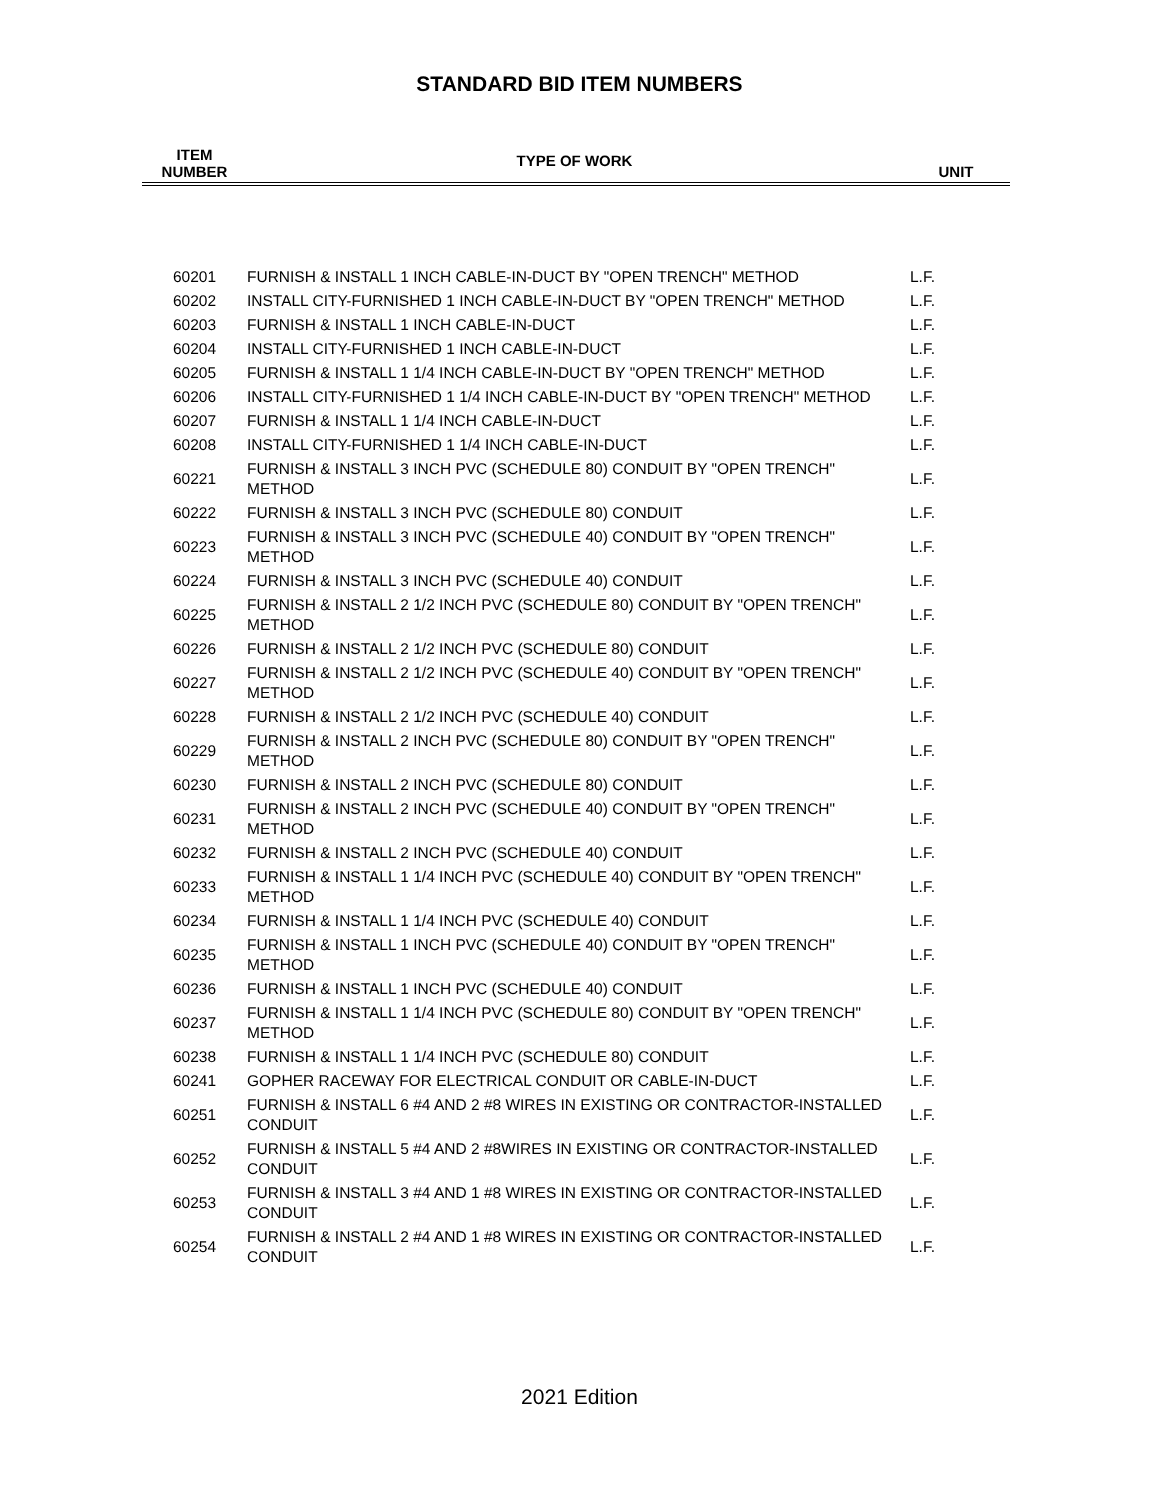STANDARD BID ITEM NUMBERS
| ITEM NUMBER | TYPE OF WORK | UNIT |
| --- | --- | --- |
| 60201 | FURNISH & INSTALL 1 INCH CABLE-IN-DUCT BY "OPEN TRENCH" METHOD | L.F. |
| 60202 | INSTALL CITY-FURNISHED 1 INCH CABLE-IN-DUCT BY "OPEN TRENCH" METHOD | L.F. |
| 60203 | FURNISH & INSTALL 1 INCH CABLE-IN-DUCT | L.F. |
| 60204 | INSTALL CITY-FURNISHED 1 INCH CABLE-IN-DUCT | L.F. |
| 60205 | FURNISH & INSTALL 1 1/4 INCH CABLE-IN-DUCT BY "OPEN TRENCH" METHOD | L.F. |
| 60206 | INSTALL CITY-FURNISHED 1 1/4 INCH CABLE-IN-DUCT BY "OPEN TRENCH" METHOD | L.F. |
| 60207 | FURNISH & INSTALL 1 1/4 INCH CABLE-IN-DUCT | L.F. |
| 60208 | INSTALL CITY-FURNISHED 1 1/4 INCH CABLE-IN-DUCT | L.F. |
| 60221 | FURNISH & INSTALL 3 INCH PVC (SCHEDULE 80) CONDUIT BY "OPEN TRENCH" METHOD | L.F. |
| 60222 | FURNISH & INSTALL 3 INCH PVC (SCHEDULE 80) CONDUIT | L.F. |
| 60223 | FURNISH & INSTALL 3 INCH PVC (SCHEDULE 40) CONDUIT BY "OPEN TRENCH" METHOD | L.F. |
| 60224 | FURNISH & INSTALL 3 INCH PVC (SCHEDULE 40) CONDUIT | L.F. |
| 60225 | FURNISH & INSTALL 2 1/2 INCH PVC (SCHEDULE 80) CONDUIT BY "OPEN TRENCH" METHOD | L.F. |
| 60226 | FURNISH & INSTALL 2 1/2 INCH PVC (SCHEDULE 80) CONDUIT | L.F. |
| 60227 | FURNISH & INSTALL 2 1/2 INCH PVC (SCHEDULE 40) CONDUIT BY "OPEN TRENCH" METHOD | L.F. |
| 60228 | FURNISH & INSTALL 2 1/2 INCH PVC (SCHEDULE 40) CONDUIT | L.F. |
| 60229 | FURNISH & INSTALL 2 INCH PVC (SCHEDULE 80) CONDUIT BY "OPEN TRENCH" METHOD | L.F. |
| 60230 | FURNISH & INSTALL 2 INCH PVC (SCHEDULE 80) CONDUIT | L.F. |
| 60231 | FURNISH & INSTALL 2 INCH PVC (SCHEDULE 40) CONDUIT BY "OPEN TRENCH" METHOD | L.F. |
| 60232 | FURNISH & INSTALL 2 INCH PVC (SCHEDULE 40) CONDUIT | L.F. |
| 60233 | FURNISH & INSTALL 1 1/4 INCH PVC (SCHEDULE 40) CONDUIT BY "OPEN TRENCH" METHOD | L.F. |
| 60234 | FURNISH & INSTALL 1 1/4 INCH PVC (SCHEDULE 40) CONDUIT | L.F. |
| 60235 | FURNISH & INSTALL 1 INCH PVC (SCHEDULE 40) CONDUIT BY "OPEN TRENCH" METHOD | L.F. |
| 60236 | FURNISH & INSTALL 1 INCH PVC (SCHEDULE 40) CONDUIT | L.F. |
| 60237 | FURNISH & INSTALL 1 1/4 INCH PVC (SCHEDULE 80) CONDUIT BY "OPEN TRENCH" METHOD | L.F. |
| 60238 | FURNISH & INSTALL 1 1/4 INCH PVC (SCHEDULE 80) CONDUIT | L.F. |
| 60241 | GOPHER RACEWAY FOR ELECTRICAL CONDUIT OR CABLE-IN-DUCT | L.F. |
| 60251 | FURNISH & INSTALL 6 #4 AND 2 #8 WIRES IN EXISTING OR CONTRACTOR-INSTALLED CONDUIT | L.F. |
| 60252 | FURNISH & INSTALL 5 #4 AND 2 #8WIRES IN EXISTING OR CONTRACTOR-INSTALLED CONDUIT | L.F. |
| 60253 | FURNISH & INSTALL 3 #4 AND 1 #8 WIRES IN EXISTING OR CONTRACTOR-INSTALLED CONDUIT | L.F. |
| 60254 | FURNISH & INSTALL 2 #4 AND 1 #8 WIRES IN EXISTING OR CONTRACTOR-INSTALLED CONDUIT | L.F. |
2021 Edition